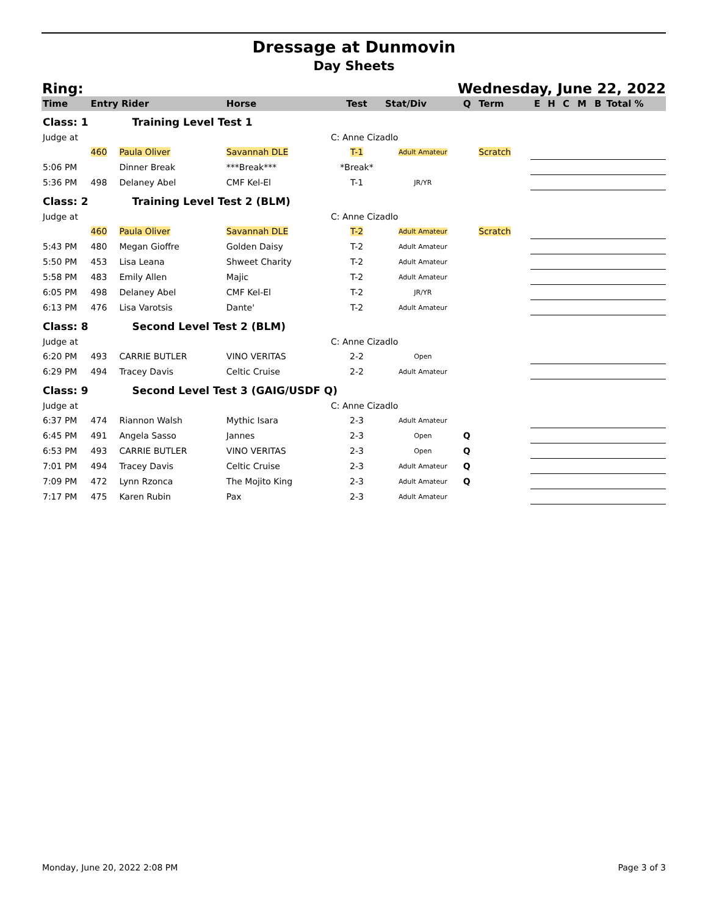Dressage at Dunmovin
Day Sheets
Ring: Wednesday, June 22, 2022
| Time | Entry Rider | | Horse | Test | Stat/Div | Q | Term | E | H | C | M | B | Total % |
| --- | --- | --- | --- | --- | --- | --- | --- | --- | --- | --- | --- | --- | --- |
| Class: 1 | Training Level Test 1 | | | | | | | | | | | | |
| Judge at | | | | C: Anne Cizadlo | | | | | | | | | |
| | 460 | Paula Oliver | Savannah DLE | T-1 | Adult Amateur | | Scratch | | | | | | |
| 5:06 PM | | Dinner Break | ***Break*** | *Break* | | | | | | | | | |
| 5:36 PM | 498 | Delaney Abel | CMF Kel-El | T-1 | JR/YR | | | | | | | | |
| Class: 2 | Training Level Test 2 (BLM) | | | | | | | | | | | | |
| Judge at | | | | C: Anne Cizadlo | | | | | | | | | |
| | 460 | Paula Oliver | Savannah DLE | T-2 | Adult Amateur | | Scratch | | | | | | |
| 5:43 PM | 480 | Megan Gioffre | Golden Daisy | T-2 | Adult Amateur | | | | | | | | |
| 5:50 PM | 453 | Lisa Leana | Shweet Charity | T-2 | Adult Amateur | | | | | | | | |
| 5:58 PM | 483 | Emily Allen | Majic | T-2 | Adult Amateur | | | | | | | | |
| 6:05 PM | 498 | Delaney Abel | CMF Kel-El | T-2 | JR/YR | | | | | | | | |
| 6:13 PM | 476 | Lisa Varotsis | Dante' | T-2 | Adult Amateur | | | | | | | | |
| Class: 8 | Second Level Test 2 (BLM) | | | | | | | | | | | | |
| Judge at | | | | C: Anne Cizadlo | | | | | | | | | |
| 6:20 PM | 493 | CARRIE BUTLER | VINO VERITAS | 2-2 | Open | | | | | | | | |
| 6:29 PM | 494 | Tracey Davis | Celtic Cruise | 2-2 | Adult Amateur | | | | | | | | |
| Class: 9 | Second Level Test 3 (GAIG/USDF Q) | | | | | | | | | | | | |
| Judge at | | | | C: Anne Cizadlo | | | | | | | | | |
| 6:37 PM | 474 | Riannon Walsh | Mythic Isara | 2-3 | Adult Amateur | | | | | | | | |
| 6:45 PM | 491 | Angela Sasso | Jannes | 2-3 | Open | Q | | | | | | | |
| 6:53 PM | 493 | CARRIE BUTLER | VINO VERITAS | 2-3 | Open | Q | | | | | | | |
| 7:01 PM | 494 | Tracey Davis | Celtic Cruise | 2-3 | Adult Amateur | Q | | | | | | | |
| 7:09 PM | 472 | Lynn Rzonca | The Mojito King | 2-3 | Adult Amateur | Q | | | | | | | |
| 7:17 PM | 475 | Karen Rubin | Pax | 2-3 | Adult Amateur | | | | | | | | |
Monday, June 20, 2022 2:08 PM Page 3 of 3